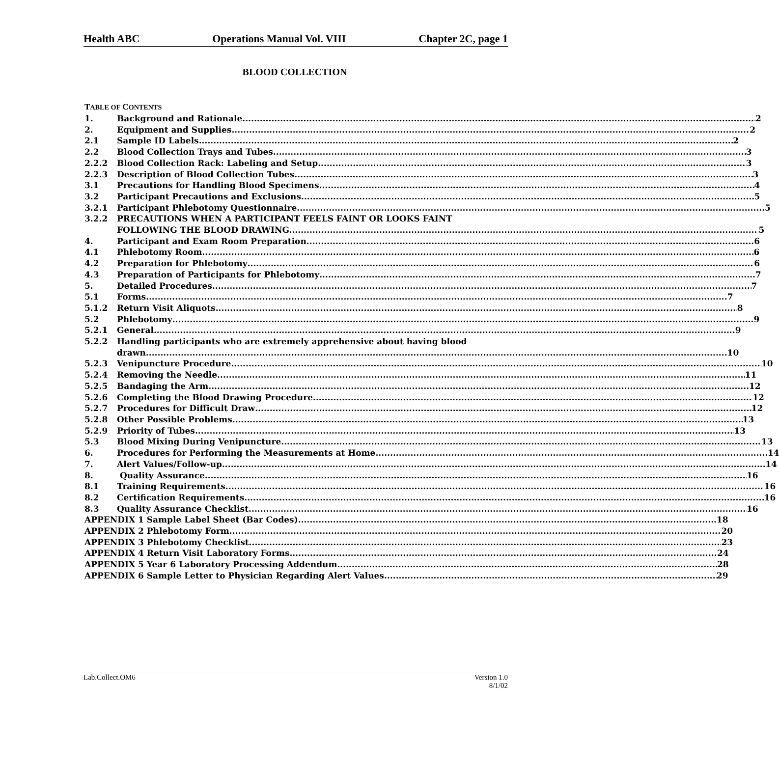Health ABC Operations Manual Vol. VIII Chapter 2C, page 1
BLOOD COLLECTION
TABLE OF CONTENTS
1. Background and Rationale 2
2. Equipment and Supplies 2
2.1 Sample ID Labels 2
2.2 Blood Collection Trays and Tubes 3
2.2.2 Blood Collection Rack: Labeling and Setup 3
2.2.3 Description of Blood Collection Tubes 3
3.1 Precautions for Handling Blood Specimens 4
3.2 Participant Precautions and Exclusions 5
3.2.1 Participant Phlebotomy Questionnaire 5
3.2.2 PRECAUTIONS WHEN A PARTICIPANT FEELS FAINT OR LOOKS FAINT
FOLLOWING THE BLOOD DRAWING. 5
4. Participant and Exam Room Preparation 6
4.1 Phlebotomy Room 6
4.2 Preparation for Phlebotomy 6
4.3 Preparation of Participants for Phlebotomy 7
5. Detailed Procedures 7
5.1 Forms 7
5.1.2 Return Visit Aliquots 8
5.2 Phlebotomy 9
5.2.1 General 9
5.2.2 Handling participants who are extremely apprehensive about having blood
drawn 10
5.2.3 Venipuncture Procedure 10
5.2.4 Removing the Needle 11
5.2.5 Bandaging the Arm 12
5.2.6 Completing the Blood Drawing Procedure 12
5.2.7 Procedures for Difficult Draw 12
5.2.8 Other Possible Problems 13
5.2.9 Priority of Tubes 13
5.3 Blood Mixing During Venipuncture 13
6. Procedures for Performing the Measurements at Home 14
7. Alert Values/Follow-up 14
8. Quality Assurance 16
8.1 Training Requirements 16
8.2 Certification Requirements 16
8.3 Quality Assurance Checklist 16
APPENDIX 1 Sample Label Sheet (Bar Codes) 18
APPENDIX 2 Phlebotomy Form 20
APPENDIX 3 Phlebotomy Checklist 23
APPENDIX 4 Return Visit Laboratory Forms 24
APPENDIX 5 Year 6 Laboratory Processing Addendum 28
APPENDIX 6 Sample Letter to Physician Regarding Alert Values 29
Lab.Collect.OM6 Version 1.0
8/1/02